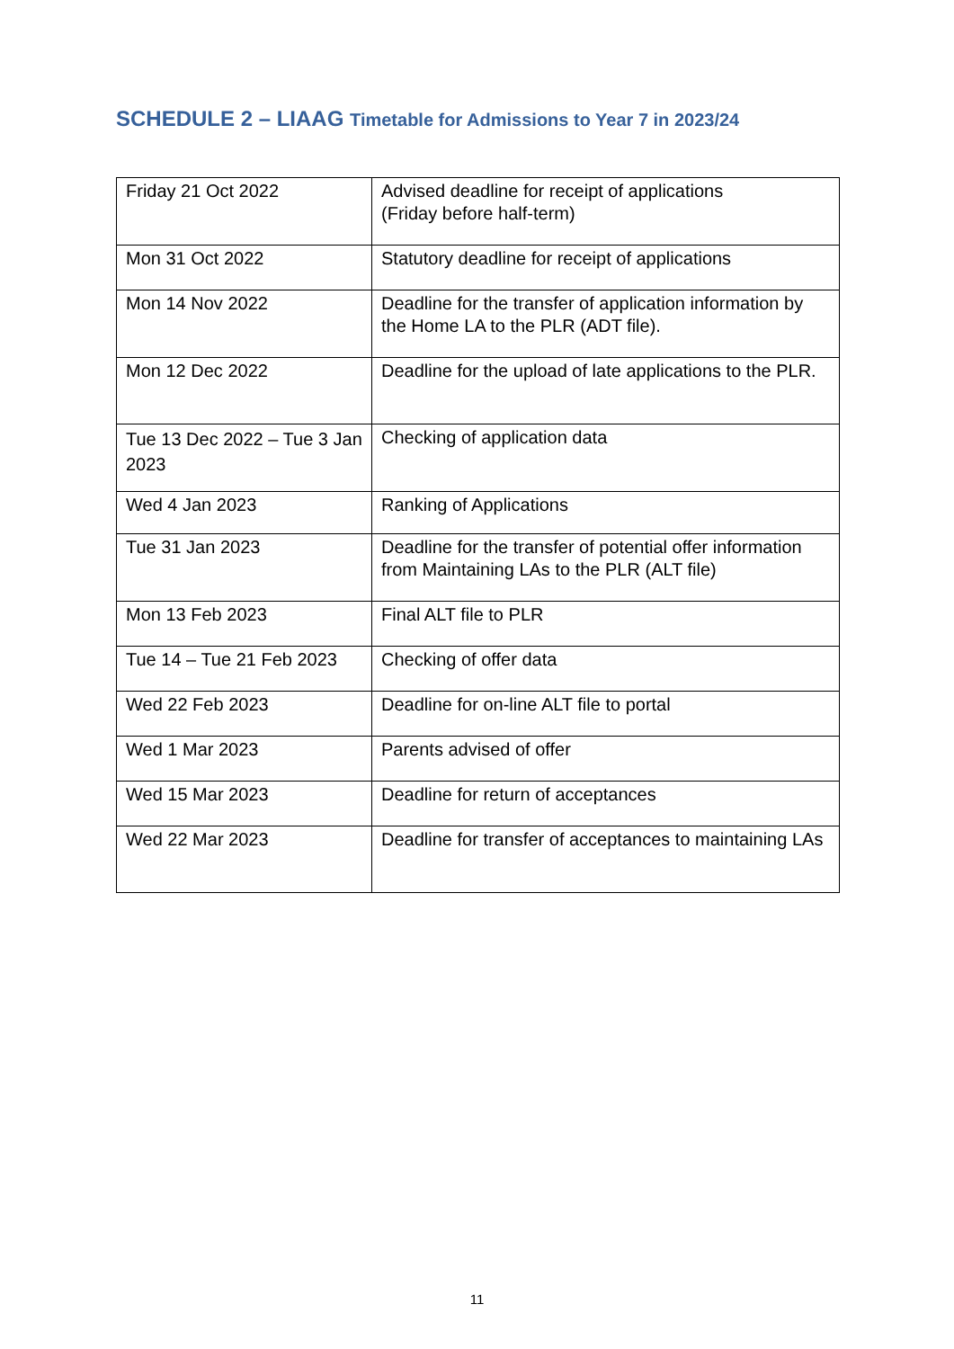SCHEDULE 2 – LIAAG Timetable for Admissions to Year 7 in 2023/24
| Friday 21 Oct 2022 | Advised deadline for receipt of applications (Friday before half-term) |
| Mon 31 Oct 2022 | Statutory deadline for receipt of applications |
| Mon 14 Nov 2022 | Deadline for the transfer of application information by the Home LA to the PLR (ADT file). |
| Mon 12 Dec 2022 | Deadline for the upload of late applications to the PLR. |
| Tue 13 Dec 2022 – Tue 3 Jan 2023 | Checking of application data |
| Wed 4 Jan 2023 | Ranking of Applications |
| Tue 31 Jan 2023 | Deadline for the transfer of potential offer information from Maintaining LAs to the PLR (ALT file) |
| Mon 13 Feb 2023 | Final ALT file to PLR |
| Tue 14 – Tue 21 Feb 2023 | Checking of offer data |
| Wed 22 Feb 2023 | Deadline for on-line ALT file to portal |
| Wed 1 Mar 2023 | Parents advised of offer |
| Wed 15 Mar 2023 | Deadline for return of acceptances |
| Wed 22 Mar 2023 | Deadline for transfer of acceptances to maintaining LAs |
11